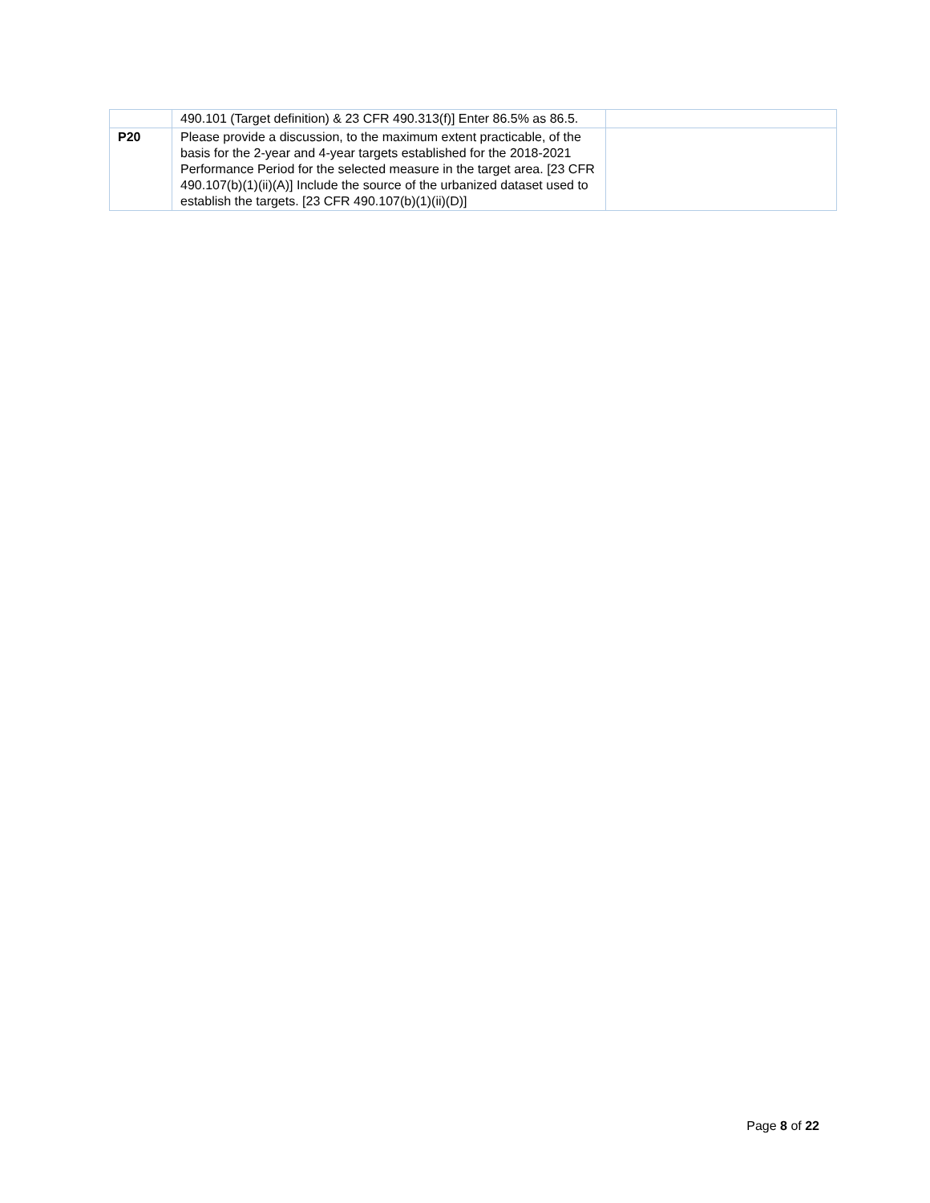| | 490.101 (Target definition) & 23 CFR 490.313(f)] Enter 86.5% as 86.5. | |
| P20 | Please provide a discussion, to the maximum extent practicable, of the basis for the 2-year and 4-year targets established for the 2018-2021 Performance Period for the selected measure in the target area. [23 CFR 490.107(b)(1)(ii)(A)] Include the source of the urbanized dataset used to establish the targets. [23 CFR 490.107(b)(1)(ii)(D)] | |
Page 8 of 22